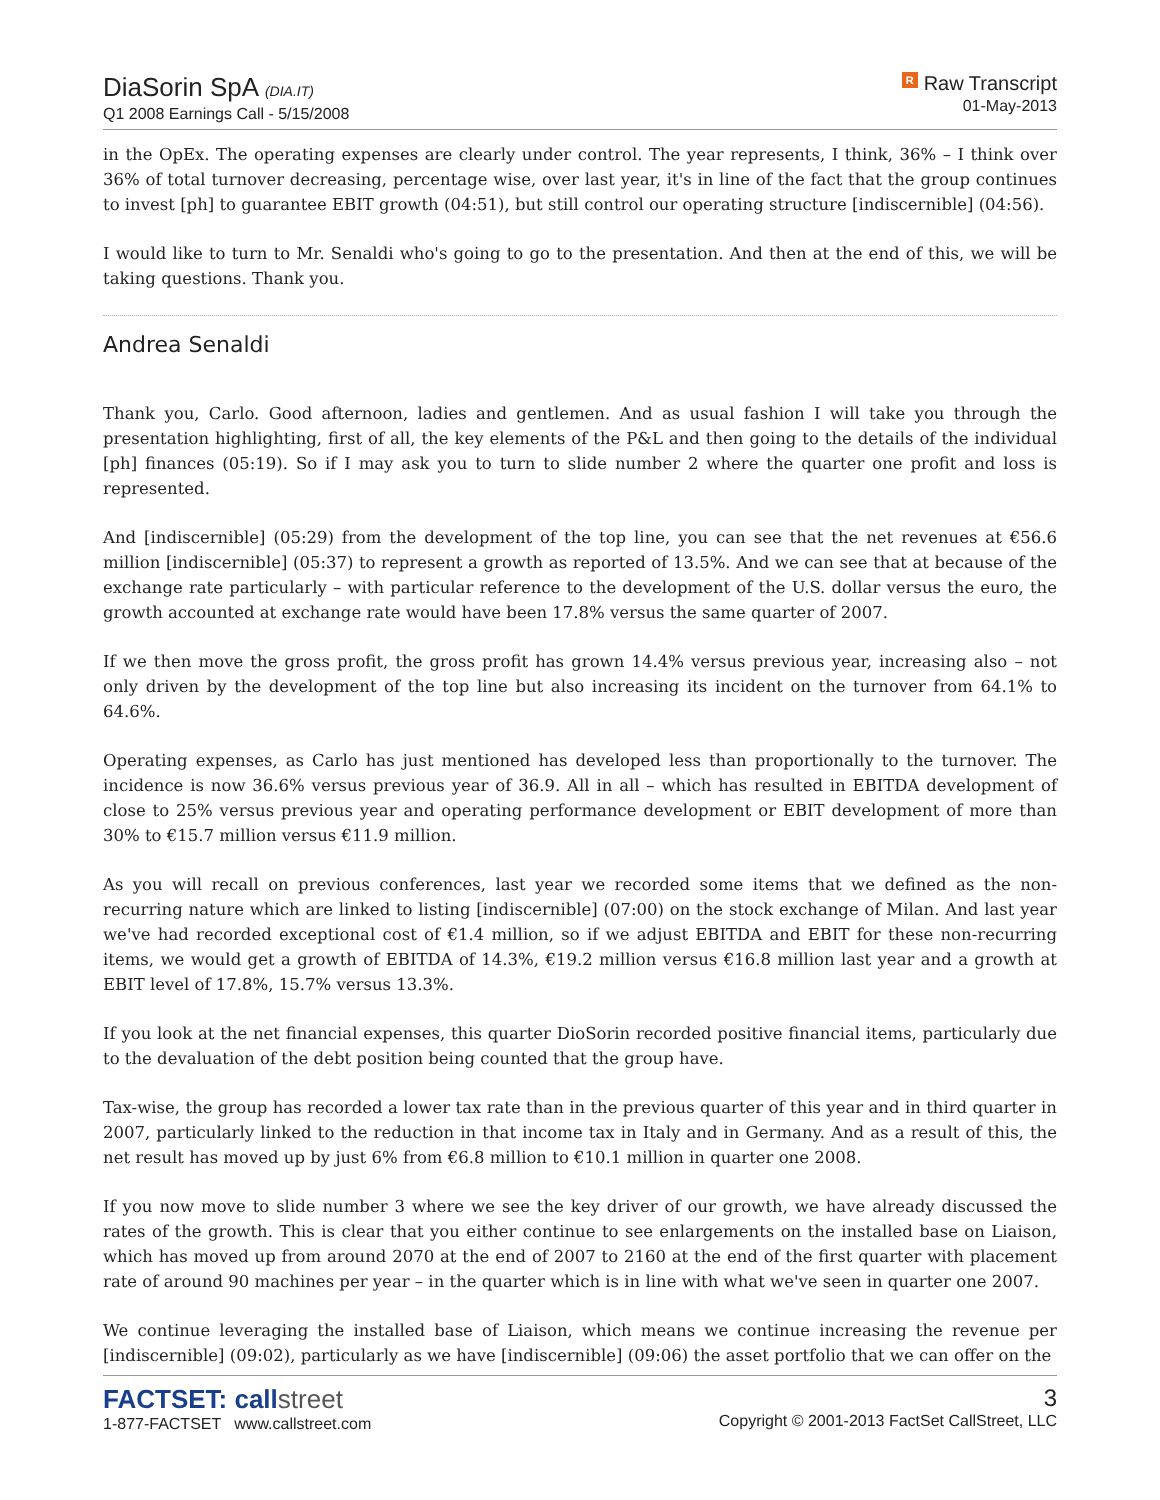DiaSorin SpA (DIA.IT)
Q1 2008 Earnings Call - 5/15/2008
R Raw Transcript
01-May-2013
in the OpEx. The operating expenses are clearly under control. The year represents, I think, 36% – I think over 36% of total turnover decreasing, percentage wise, over last year, it's in line of the fact that the group continues to invest [ph] to guarantee EBIT growth (04:51), but still control our operating structure [indiscernible] (04:56).
I would like to turn to Mr. Senaldi who's going to go to the presentation. And then at the end of this, we will be taking questions. Thank you.
Andrea Senaldi
Thank you, Carlo. Good afternoon, ladies and gentlemen. And as usual fashion I will take you through the presentation highlighting, first of all, the key elements of the P&L and then going to the details of the individual [ph] finances (05:19). So if I may ask you to turn to slide number 2 where the quarter one profit and loss is represented.
And [indiscernible] (05:29) from the development of the top line, you can see that the net revenues at €56.6 million [indiscernible] (05:37) to represent a growth as reported of 13.5%. And we can see that at because of the exchange rate particularly – with particular reference to the development of the U.S. dollar versus the euro, the growth accounted at exchange rate would have been 17.8% versus the same quarter of 2007.
If we then move the gross profit, the gross profit has grown 14.4% versus previous year, increasing also – not only driven by the development of the top line but also increasing its incident on the turnover from 64.1% to 64.6%.
Operating expenses, as Carlo has just mentioned has developed less than proportionally to the turnover. The incidence is now 36.6% versus previous year of 36.9. All in all – which has resulted in EBITDA development of close to 25% versus previous year and operating performance development or EBIT development of more than 30% to €15.7 million versus €11.9 million.
As you will recall on previous conferences, last year we recorded some items that we defined as the non-recurring nature which are linked to listing [indiscernible] (07:00) on the stock exchange of Milan. And last year we've had recorded exceptional cost of €1.4 million, so if we adjust EBITDA and EBIT for these non-recurring items, we would get a growth of EBITDA of 14.3%, €19.2 million versus €16.8 million last year and a growth at EBIT level of 17.8%, 15.7% versus 13.3%.
If you look at the net financial expenses, this quarter DioSorin recorded positive financial items, particularly due to the devaluation of the debt position being counted that the group have.
Tax-wise, the group has recorded a lower tax rate than in the previous quarter of this year and in third quarter in 2007, particularly linked to the reduction in that income tax in Italy and in Germany. And as a result of this, the net result has moved up by just 6% from €6.8 million to €10.1 million in quarter one 2008.
If you now move to slide number 3 where we see the key driver of our growth, we have already discussed the rates of the growth. This is clear that you either continue to see enlargements on the installed base on Liaison, which has moved up from around 2070 at the end of 2007 to 2160 at the end of the first quarter with placement rate of around 90 machines per year – in the quarter which is in line with what we've seen in quarter one 2007.
We continue leveraging the installed base of Liaison, which means we continue increasing the revenue per [indiscernible] (09:02), particularly as we have [indiscernible] (09:06) the asset portfolio that we can offer on the
FACTSET: callstreet
1-877-FACTSET www.callstreet.com
3
Copyright © 2001-2013 FactSet CallStreet, LLC